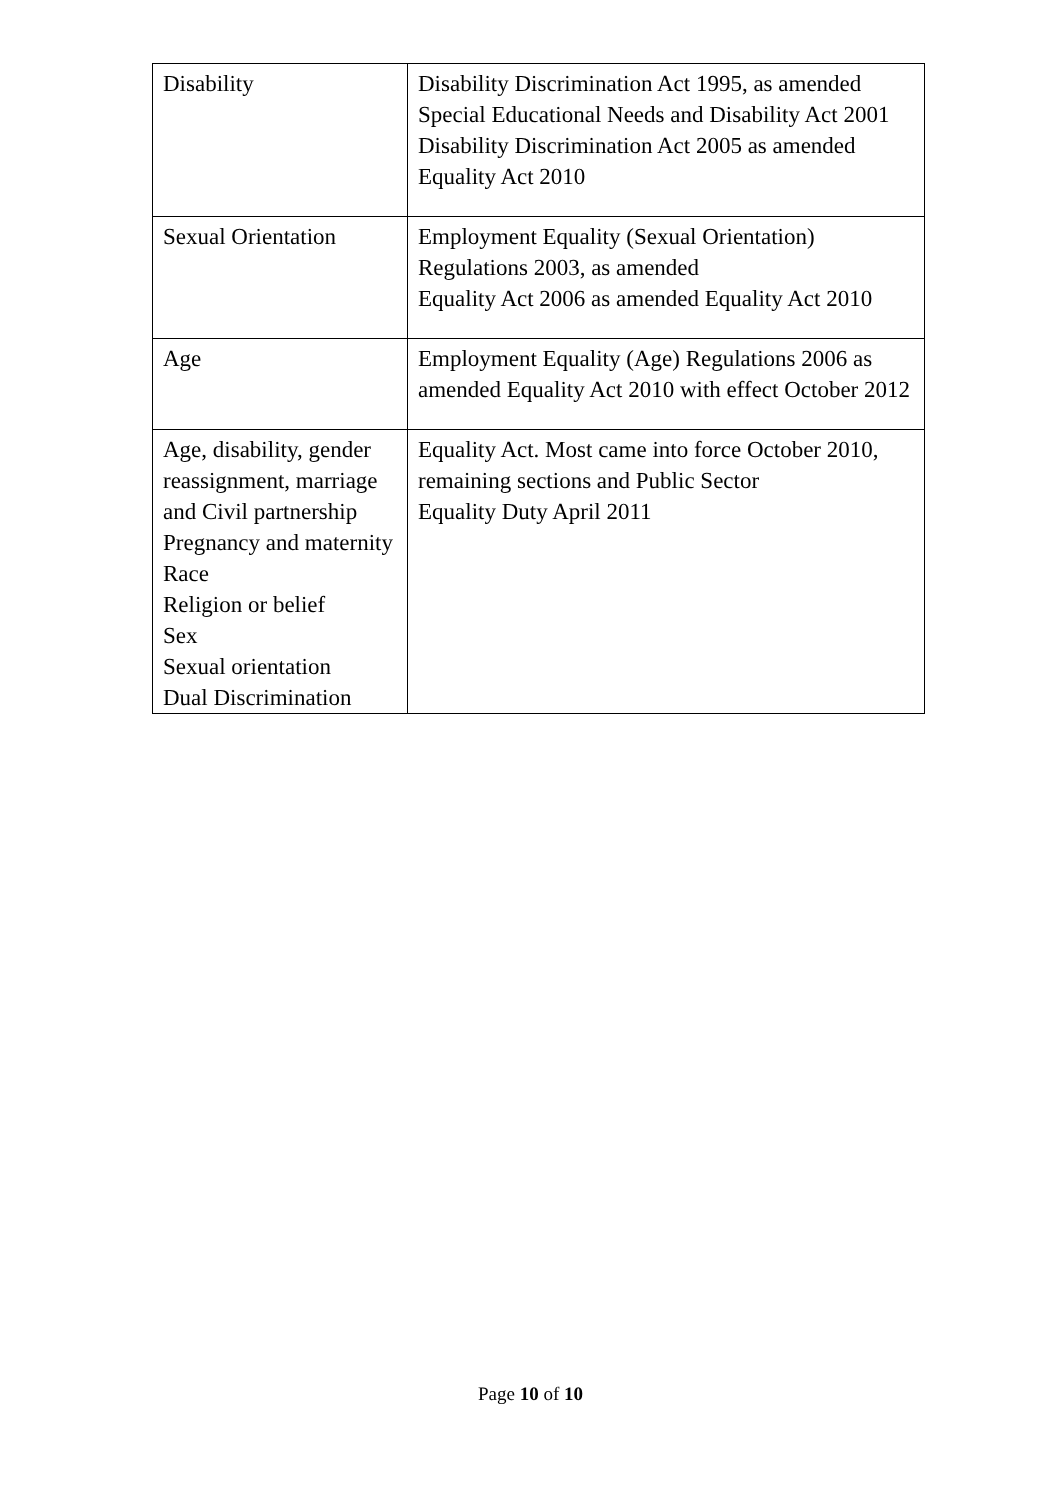| Disability | Disability Discrimination Act 1995, as amended Special Educational Needs and Disability Act 2001 Disability Discrimination Act 2005 as amended Equality Act 2010 |
| Sexual Orientation | Employment Equality (Sexual Orientation) Regulations 2003, as amended Equality Act 2006 as amended Equality Act 2010 |
| Age | Employment Equality (Age) Regulations 2006 as amended Equality Act 2010 with effect October 2012 |
| Age, disability, gender reassignment, marriage and Civil partnership Pregnancy and maternity Race Religion or belief Sex Sexual orientation Dual Discrimination | Equality Act. Most came into force October 2010, remaining sections and Public Sector Equality Duty April 2011 |
Page 10 of 10